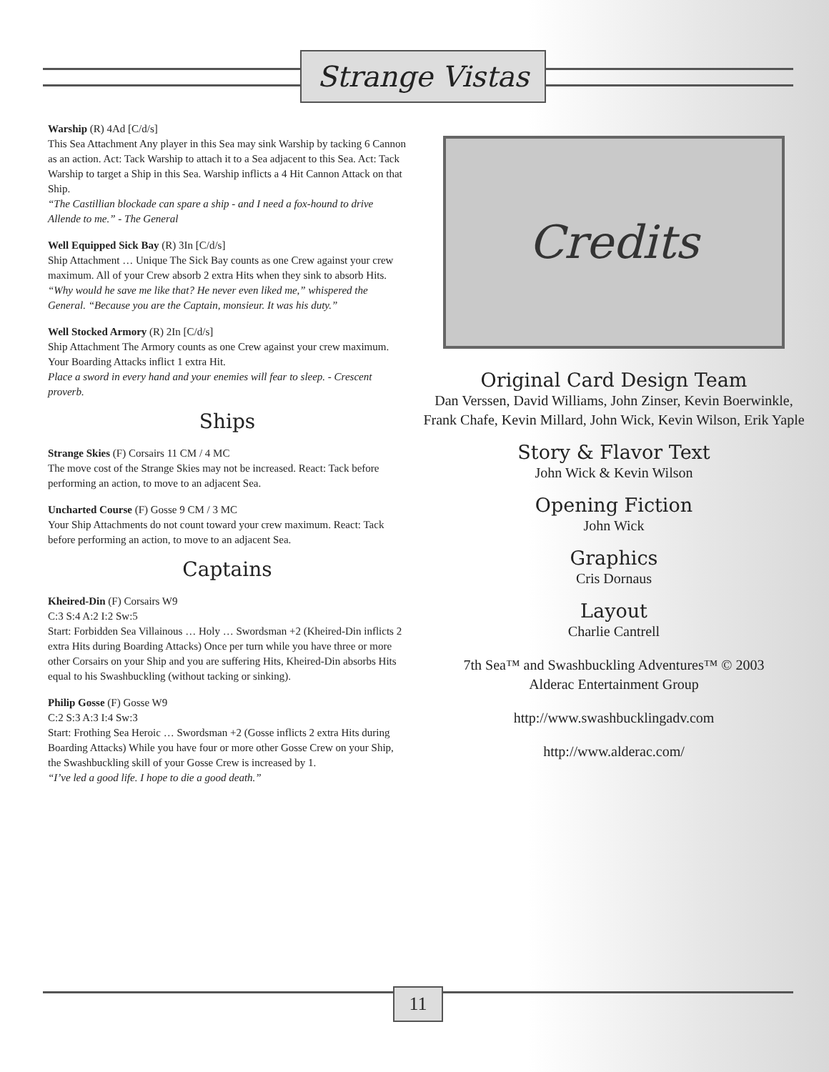Strange Vistas
Warship (R) 4Ad [C/d/s]
This Sea Attachment Any player in this Sea may sink Warship by tacking 6 Cannon as an action. Act: Tack Warship to attach it to a Sea adjacent to this Sea. Act: Tack Warship to target a Ship in this Sea. Warship inflicts a 4 Hit Cannon Attack on that Ship.
“The Castillian blockade can spare a ship - and I need a fox-hound to drive Allende to me.” - The General
Well Equipped Sick Bay (R) 3In [C/d/s]
Ship Attachment … Unique The Sick Bay counts as one Crew against your crew maximum. All of your Crew absorb 2 extra Hits when they sink to absorb Hits.
“Why would he save me like that? He never even liked me,” whispered the General. “Because you are the Captain, monsieur. It was his duty.”
Well Stocked Armory (R) 2In [C/d/s]
Ship Attachment The Armory counts as one Crew against your crew maximum. Your Boarding Attacks inflict 1 extra Hit.
Place a sword in every hand and your enemies will fear to sleep. - Crescent proverb.
Ships
Strange Skies (F) Corsairs 11 CM / 4 MC
The move cost of the Strange Skies may not be increased. React: Tack before performing an action, to move to an adjacent Sea.
Uncharted Course (F) Gosse 9 CM / 3 MC
Your Ship Attachments do not count toward your crew maximum. React: Tack before performing an action, to move to an adjacent Sea.
Captains
Kheired-Din (F) Corsairs W9
C:3 S:4 A:2 I:2 Sw:5
Start: Forbidden Sea Villainous … Holy … Swordsman +2 (Kheired-Din inflicts 2 extra Hits during Boarding Attacks) Once per turn while you have three or more other Corsairs on your Ship and you are suffering Hits, Kheired-Din absorbs Hits equal to his Swashbuckling (without tacking or sinking).
Philip Gosse (F) Gosse W9
C:2 S:3 A:3 I:4 Sw:3
Start: Frothing Sea Heroic … Swordsman +2 (Gosse inflicts 2 extra Hits during Boarding Attacks) While you have four or more other Gosse Crew on your Ship, the Swashbuckling skill of your Gosse Crew is increased by 1.
“I’ve led a good life. I hope to die a good death.”
Credits
Original Card Design Team
Dan Verssen, David Williams, John Zinser, Kevin Boerwinkle, Frank Chafe, Kevin Millard, John Wick, Kevin Wilson, Erik Yaple
Story & Flavor Text
John Wick & Kevin Wilson
Opening Fiction
John Wick
Graphics
Cris Dornaus
Layout
Charlie Cantrell
7th Sea™ and Swashbuckling Adventures™ © 2003
Alderac Entertainment Group
http://www.swashbucklingadv.com
http://www.alderac.com/
11